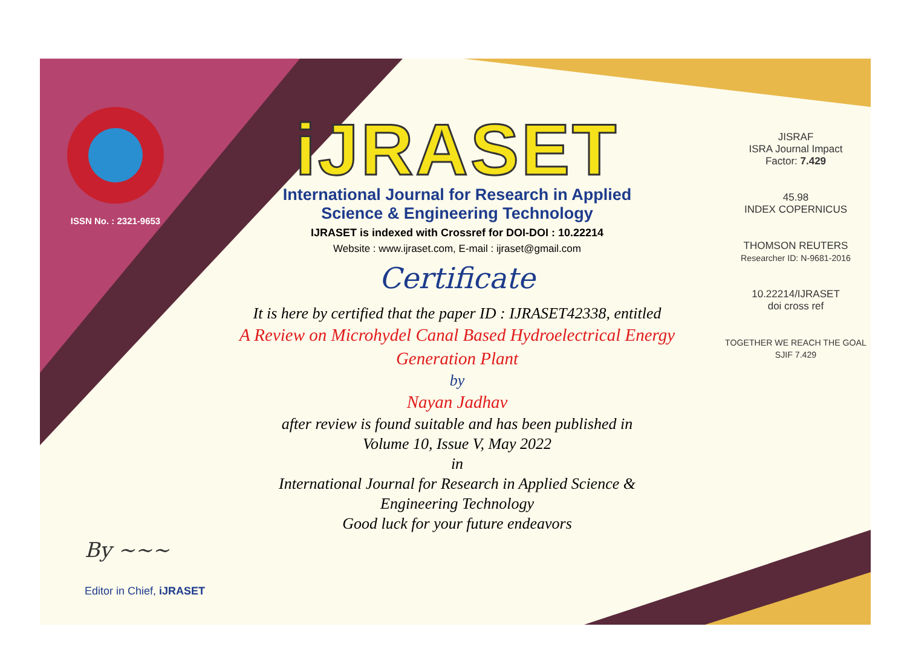ISSN No. : 2321-9653
iJRASET
International Journal for Research in Applied
Science & Engineering Technology
IJRASET is indexed with Crossref for DOI-DOI : 10.22214
Website : www.ijraset.com, E-mail : ijraset@gmail.com
Certificate
It is here by certified that the paper ID : IJRASET42338, entitled
A Review on Microhydel Canal Based Hydroelectrical Energy
Generation Plant
by
Nayan Jadhav
after review is found suitable and has been published in
Volume 10, Issue V, May 2022
in
International Journal for Research in Applied Science &
Engineering Technology
Good luck for your future endeavors
JISRAF
ISRA Journal Impact
Factor: 7.429
45.98
INDEX COPERNICUS
THOMSON REUTERS
Researcher ID: N-9681-2016
10.22214/IJRASET
doi cross ref
TOGETHER WE REACH THE GOAL
SJIF 7.429
By ~~~
Editor in Chief, iJRASET